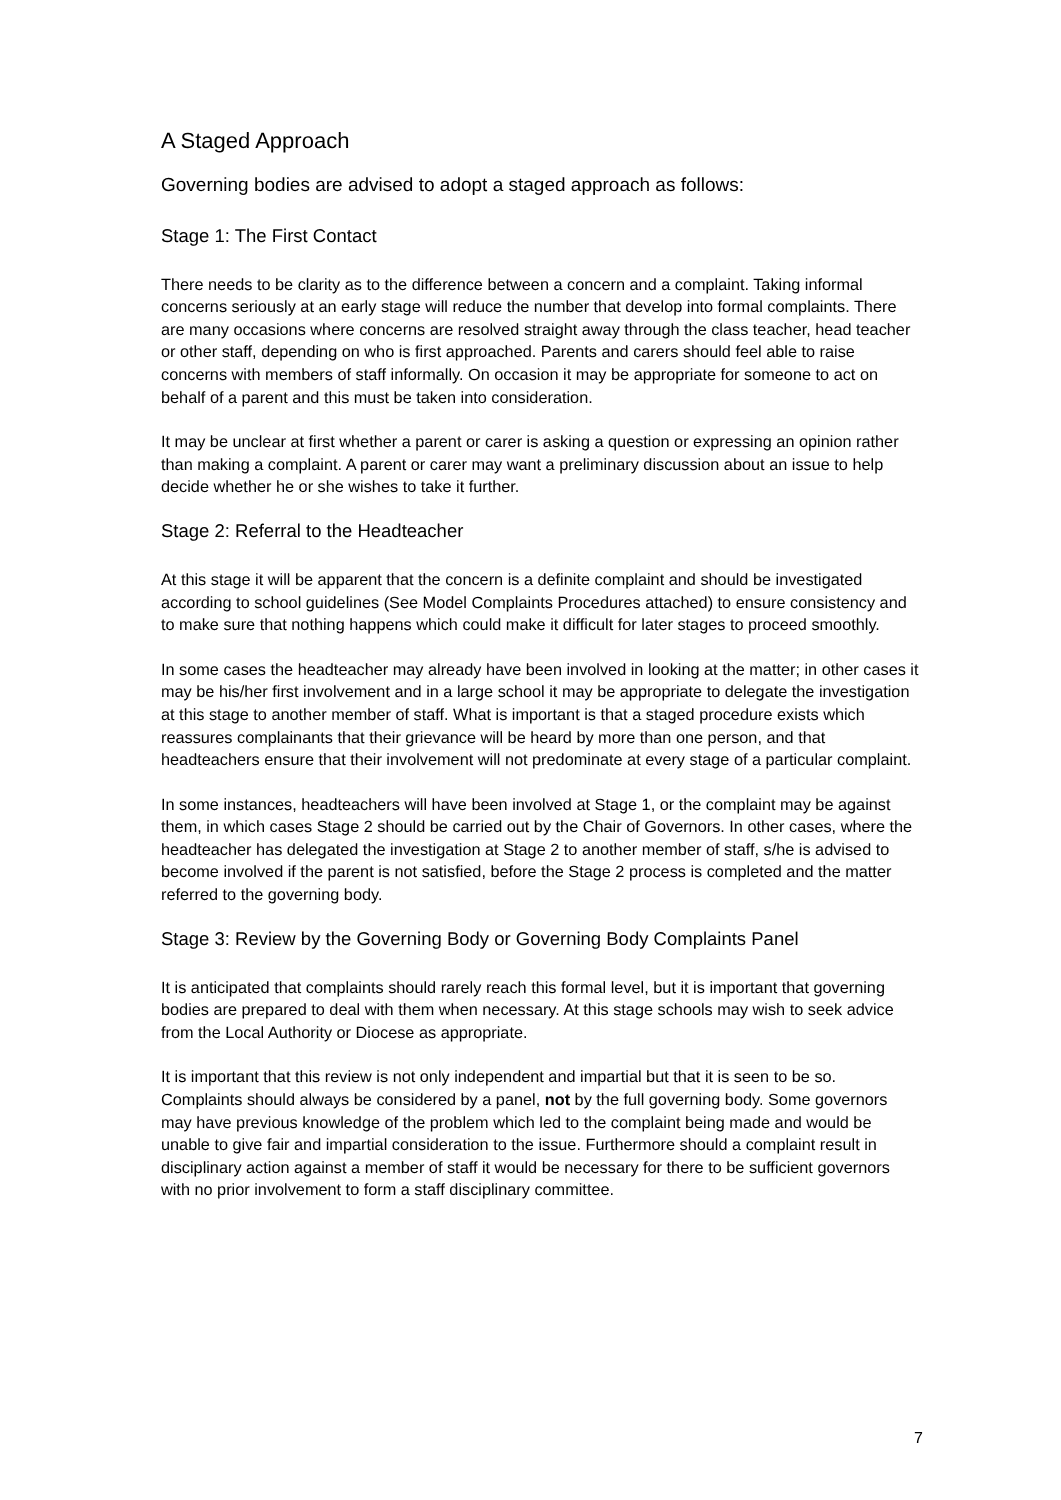A Staged Approach
Governing bodies are advised to adopt a staged approach as follows:
Stage 1: The First Contact
There needs to be clarity as to the difference between a concern and a complaint. Taking informal concerns seriously at an early stage will reduce the number that develop into formal complaints. There are many occasions where concerns are resolved straight away through the class teacher, head teacher or other staff, depending on who is first approached. Parents and carers should feel able to raise concerns with members of staff informally. On occasion it may be appropriate for someone to act on behalf of a parent and this must be taken into consideration.
It may be unclear at first whether a parent or carer is asking a question or expressing an opinion rather than making a complaint. A parent or carer may want a preliminary discussion about an issue to help decide whether he or she wishes to take it further.
Stage 2: Referral to the Headteacher
At this stage it will be apparent that the concern is a definite complaint and should be investigated according to school guidelines (See Model Complaints Procedures attached) to ensure consistency and to make sure that nothing happens which could make it difficult for later stages to proceed smoothly.
In some cases the headteacher may already have been involved in looking at the matter; in other cases it may be his/her first involvement and in a large school it may be appropriate to delegate the investigation at this stage to another member of staff. What is important is that a staged procedure exists which reassures complainants that their grievance will be heard by more than one person, and that headteachers ensure that their involvement will not predominate at every stage of a particular complaint.
In some instances, headteachers will have been involved at Stage 1, or the complaint may be against them, in which cases Stage 2 should be carried out by the Chair of Governors. In other cases, where the headteacher has delegated the investigation at Stage 2 to another member of staff, s/he is advised to become involved if the parent is not satisfied, before the Stage 2 process is completed and the matter referred to the governing body.
Stage 3: Review by the Governing Body or Governing Body Complaints Panel
It is anticipated that complaints should rarely reach this formal level, but it is important that governing bodies are prepared to deal with them when necessary. At this stage schools may wish to seek advice from the Local Authority or Diocese as appropriate.
It is important that this review is not only independent and impartial but that it is seen to be so. Complaints should always be considered by a panel, not by the full governing body. Some governors may have previous knowledge of the problem which led to the complaint being made and would be unable to give fair and impartial consideration to the issue. Furthermore should a complaint result in disciplinary action against a member of staff it would be necessary for there to be sufficient governors with no prior involvement to form a staff disciplinary committee.
7